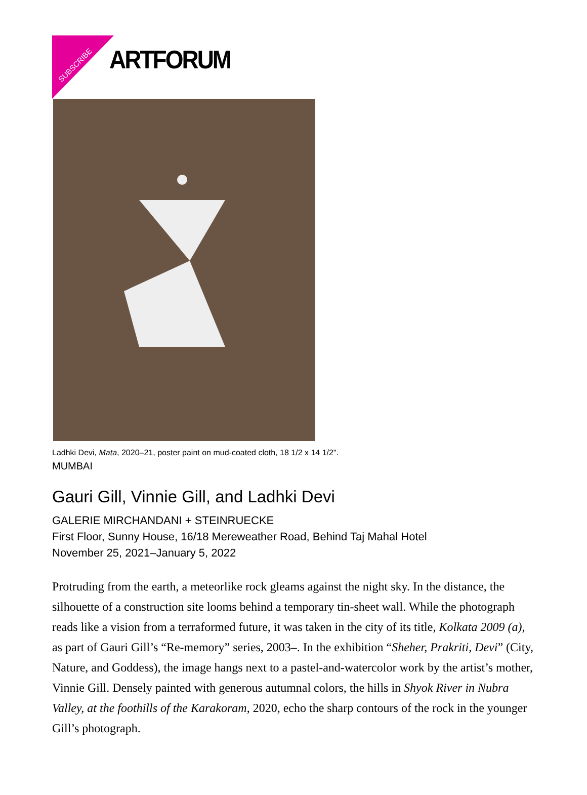SUBSCRIBE ARTFORUM
Ladhki Devi, Mata, 2020–21, poster paint on mud-coated cloth, 18 1/2 x 14 1/2".
MUMBAI
Gauri Gill, Vinnie Gill, and Ladhki Devi
GALERIE MIRCHANDANI + STEINRUECKE
First Floor, Sunny House, 16/18 Mereweather Road, Behind Taj Mahal Hotel
November 25, 2021–January 5, 2022
Protruding from the earth, a meteorlike rock gleams against the night sky. In the distance, the silhouette of a construction site looms behind a temporary tin-sheet wall. While the photograph reads like a vision from a terraformed future, it was taken in the city of its title, Kolkata 2009 (a), as part of Gauri Gill’s “Re-memory” series, 2003–. In the exhibition “Sheher, Prakriti, Devi” (City, Nature, and Goddess), the image hangs next to a pastel-and-watercolor work by the artist’s mother, Vinnie Gill. Densely painted with generous autumnal colors, the hills in Shyok River in Nubra Valley, at the foothills of the Karakoram, 2020, echo the sharp contours of the rock in the younger Gill’s photograph.